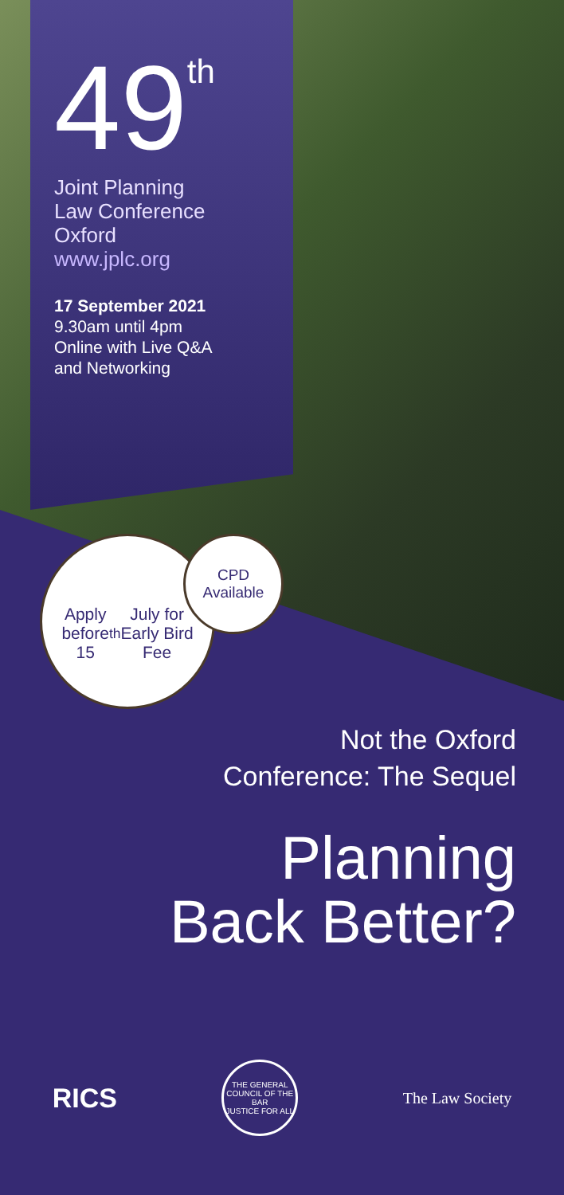49<sup>th</sup>
Joint Planning
Law Conference
Oxford
www.jplc.org
17 September 2021
9.30am until 4pm
Online with Live Q&A
and Networking
Apply
before
15<sup>th</sup> July for
Early Bird
Fee
CPD
Available
Not the Oxford
Conference: The Sequel
Planning
Back Better?
RICS
THE GENERAL COUNCIL OF THE BAR
JUSTICE FOR ALL
The Law Society